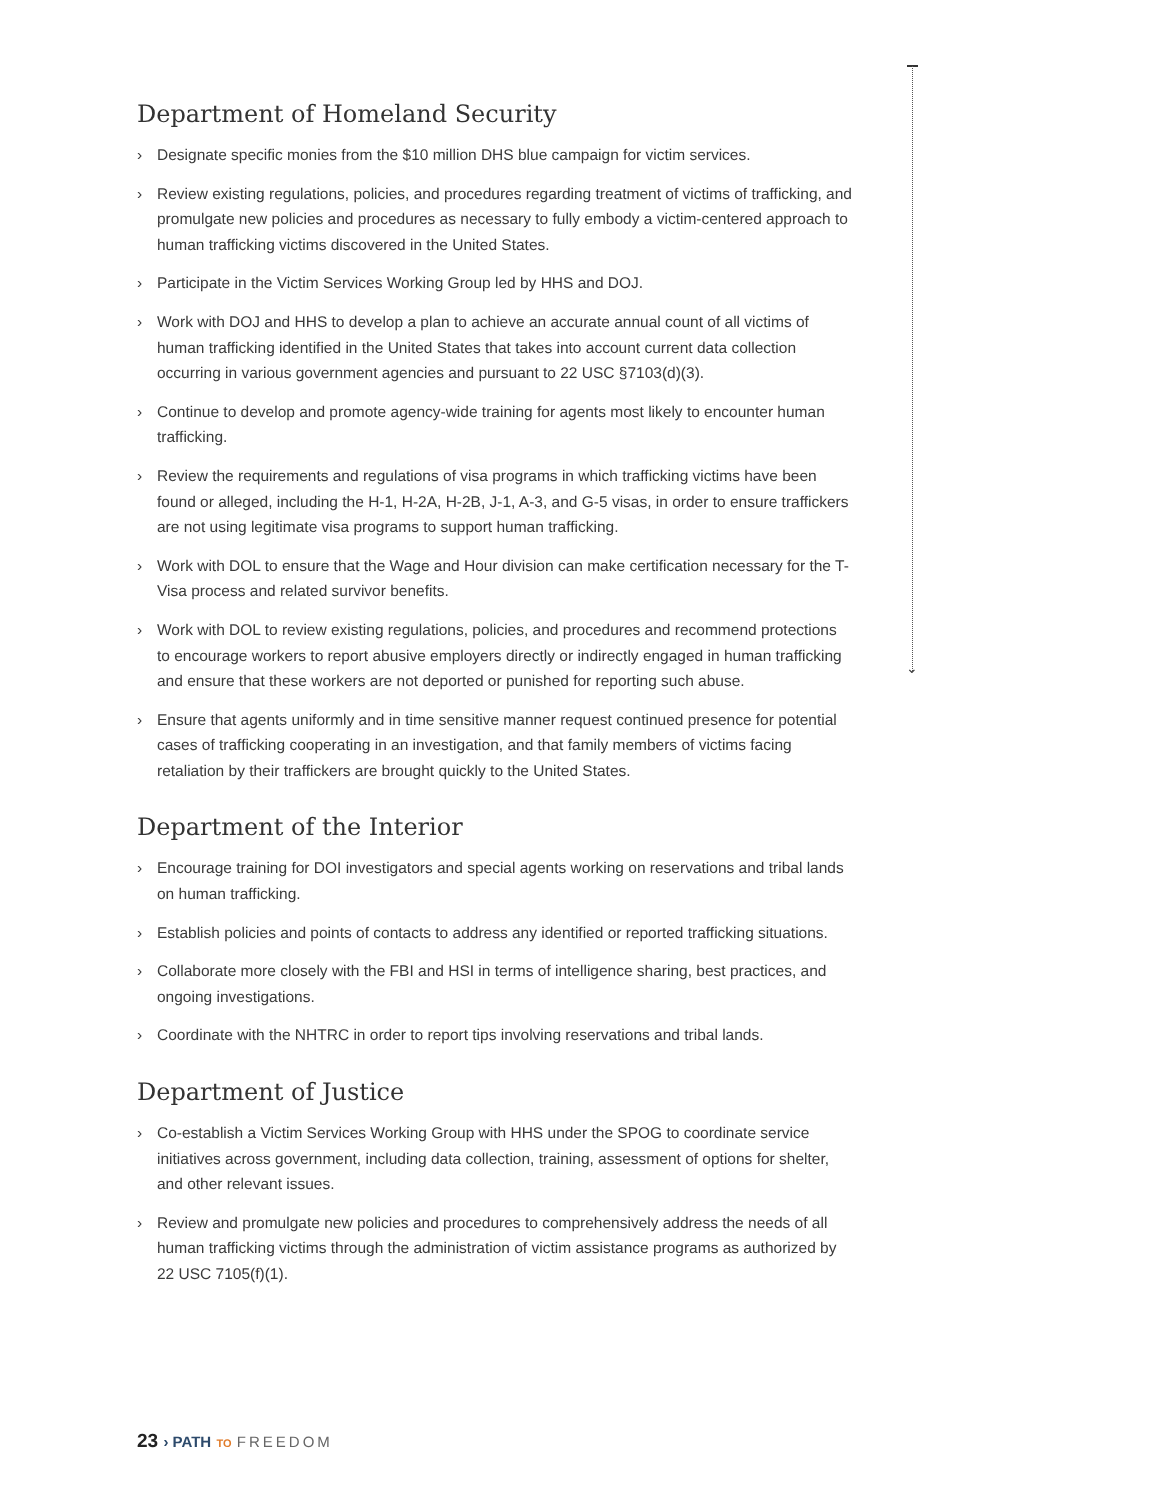⌄
Department of Homeland Security
› Designate specific monies from the $10 million DHS blue campaign for victim services.
› Review existing regulations, policies, and procedures regarding treatment of victims of trafficking, and promulgate new policies and procedures as necessary to fully embody a victim-centered approach to human trafficking victims discovered in the United States.
› Participate in the Victim Services Working Group led by HHS and DOJ.
› Work with DOJ and HHS to develop a plan to achieve an accurate annual count of all victims of human trafficking identified in the United States that takes into account current data collection occurring in various government agencies and pursuant to 22 USC §7103(d)(3).
› Continue to develop and promote agency-wide training for agents most likely to encounter human trafficking.
› Review the requirements and regulations of visa programs in which trafficking victims have been found or alleged, including the H-1, H-2A, H-2B, J-1, A-3, and G-5 visas, in order to ensure traffickers are not using legitimate visa programs to support human trafficking.
› Work with DOL to ensure that the Wage and Hour division can make certification necessary for the T-Visa process and related survivor benefits.
› Work with DOL to review existing regulations, policies, and procedures and recommend protections to encourage workers to report abusive employers directly or indirectly engaged in human trafficking and ensure that these workers are not deported or punished for reporting such abuse.
› Ensure that agents uniformly and in time sensitive manner request continued presence for potential cases of trafficking cooperating in an investigation, and that family members of victims facing retaliation by their traffickers are brought quickly to the United States.
Department of the Interior
› Encourage training for DOI investigators and special agents working on reservations and tribal lands on human trafficking.
› Establish policies and points of contacts to address any identified or reported trafficking situations.
› Collaborate more closely with the FBI and HSI in terms of intelligence sharing, best practices, and ongoing investigations.
› Coordinate with the NHTRC in order to report tips involving reservations and tribal lands.
Department of Justice
› Co-establish a Victim Services Working Group with HHS under the SPOG to coordinate service initiatives across government, including data collection, training, assessment of options for shelter, and other relevant issues.
› Review and promulgate new policies and procedures to comprehensively address the needs of all human trafficking victims through the administration of victim assistance programs as authorized by 22 USC 7105(f)(1).
23 › PATH TO FREEDOM